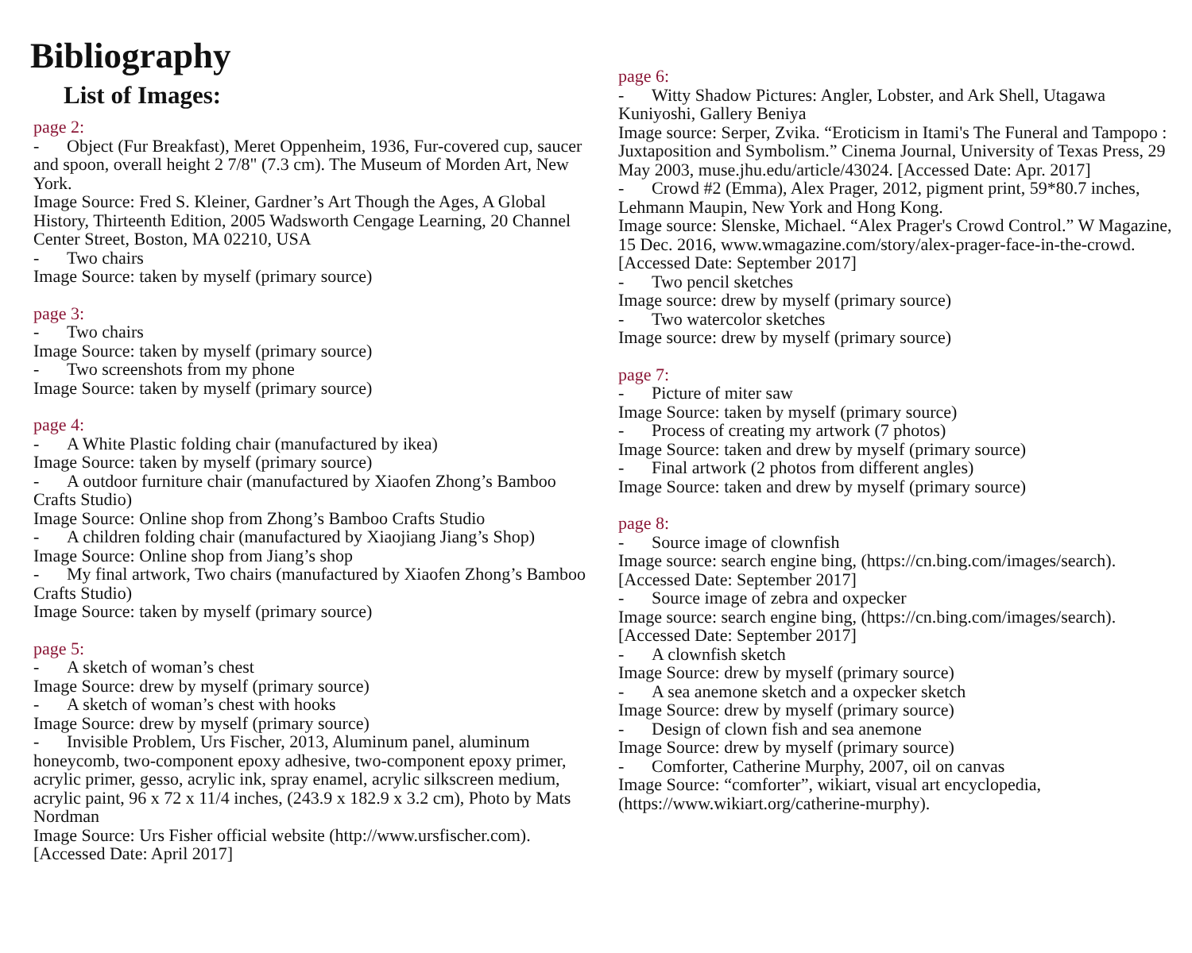Bibliography
List of Images:
page 2:
- Object (Fur Breakfast), Meret Oppenheim, 1936, Fur-covered cup, saucer and spoon, overall height 2 7/8" (7.3 cm). The Museum of Morden Art, New York.
Image Source: Fred S. Kleiner, Gardner’s Art Though the Ages, A Global History, Thirteenth Edition, 2005 Wadsworth Cengage Learning, 20 Channel Center Street, Boston, MA 02210, USA
- Two chairs
Image Source: taken by myself (primary source)
page 3:
- Two chairs
Image Source: taken by myself (primary source)
- Two screenshots from my phone
Image Source: taken by myself (primary source)
page 4:
- A White Plastic folding chair (manufactured by ikea)
Image Source: taken by myself (primary source)
- A outdoor furniture chair (manufactured by Xiaofen Zhong’s Bamboo Crafts Studio)
Image Source: Online shop from Zhong’s Bamboo Crafts Studio
- A children folding chair (manufactured by Xiaojiang Jiang’s Shop)
Image Source: Online shop from Jiang’s shop
- My final artwork, Two chairs (manufactured by Xiaofen Zhong’s Bamboo Crafts Studio)
Image Source: taken by myself (primary source)
page 5:
- A sketch of woman’s chest
Image Source: drew by myself (primary source)
- A sketch of woman’s chest with hooks
Image Source: drew by myself (primary source)
- Invisible Problem, Urs Fischer, 2013, Aluminum panel, aluminum honeycomb, two-component epoxy adhesive, two-component epoxy primer, acrylic primer, gesso, acrylic ink, spray enamel, acrylic silkscreen medium, acrylic paint, 96 x 72 x 11/4 inches, (243.9 x 182.9 x 3.2 cm), Photo by Mats Nordman
Image Source: Urs Fisher official website (http://www.ursfischer.com). [Accessed Date: April 2017]
page 6:
- Witty Shadow Pictures: Angler, Lobster, and Ark Shell, Utagawa Kuniyoshi, Gallery Beniya
Image source: Serper, Zvika. “Eroticism in Itami's The Funeral and Tampopo : Juxtaposition and Symbolism.” Cinema Journal, University of Texas Press, 29 May 2003, muse.jhu.edu/article/43024. [Accessed Date: Apr. 2017]
- Crowd #2 (Emma), Alex Prager, 2012, pigment print, 59*80.7 inches,
Lehmann Maupin, New York and Hong Kong.
Image source: Slenske, Michael. “Alex Prager's Crowd Control.” W Magazine, 15 Dec. 2016, www.wmagazine.com/story/alex-prager-face-in-the-crowd.
[Accessed Date: September 2017]
- Two pencil sketches
Image source: drew by myself (primary source)
- Two watercolor sketches
Image source: drew by myself (primary source)
page 7:
- Picture of miter saw
Image Source: taken by myself (primary source)
- Process of creating my artwork (7 photos)
Image Source: taken and drew by myself (primary source)
- Final artwork (2 photos from different angles)
Image Source: taken and drew by myself (primary source)
page 8:
- Source image of clownfish
Image source: search engine bing, (https://cn.bing.com/images/search). [Accessed Date: September 2017]
- Source image of zebra and oxpecker
Image source: search engine bing, (https://cn.bing.com/images/search). [Accessed Date: September 2017]
- A clownfish sketch
Image Source: drew by myself (primary source)
- A sea anemone sketch and a oxpecker sketch
Image Source: drew by myself (primary source)
- Design of clown fish and sea anemone
Image Source: drew by myself (primary source)
- Comforter, Catherine Murphy, 2007, oil on canvas
Image Source: “comforter”, wikiart, visual art encyclopedia, (https://www.wikiart.org/catherine-murphy).